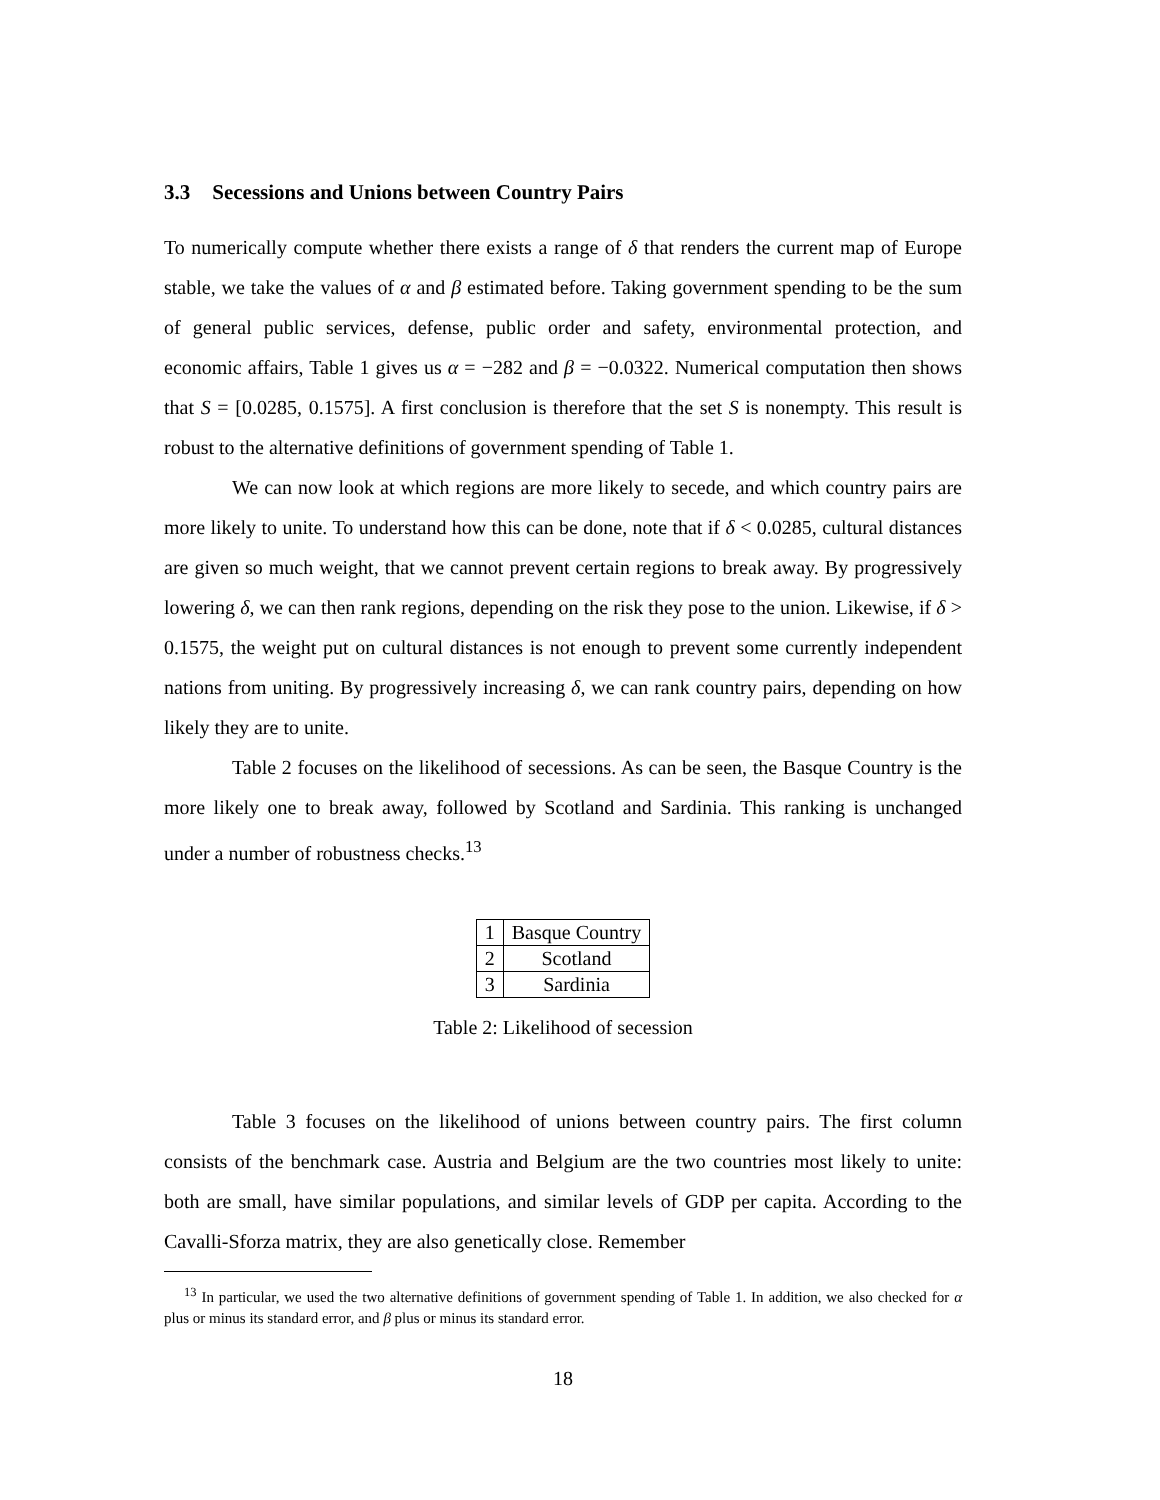3.3 Secessions and Unions between Country Pairs
To numerically compute whether there exists a range of δ that renders the current map of Europe stable, we take the values of α and β estimated before. Taking government spending to be the sum of general public services, defense, public order and safety, environmental protection, and economic affairs, Table 1 gives us α = −282 and β = −0.0322. Numerical computation then shows that S = [0.0285, 0.1575]. A first conclusion is therefore that the set S is nonempty. This result is robust to the alternative definitions of government spending of Table 1.
We can now look at which regions are more likely to secede, and which country pairs are more likely to unite. To understand how this can be done, note that if δ < 0.0285, cultural distances are given so much weight, that we cannot prevent certain regions to break away. By progressively lowering δ, we can then rank regions, depending on the risk they pose to the union. Likewise, if δ > 0.1575, the weight put on cultural distances is not enough to prevent some currently independent nations from uniting. By progressively increasing δ, we can rank country pairs, depending on how likely they are to unite.
Table 2 focuses on the likelihood of secessions. As can be seen, the Basque Country is the more likely one to break away, followed by Scotland and Sardinia. This ranking is unchanged under a number of robustness checks.<sup>13</sup>
| 1 | Basque Country |
| 2 | Scotland |
| 3 | Sardinia |
Table 2: Likelihood of secession
Table 3 focuses on the likelihood of unions between country pairs. The first column consists of the benchmark case. Austria and Belgium are the two countries most likely to unite: both are small, have similar populations, and similar levels of GDP per capita. According to the Cavalli-Sforza matrix, they are also genetically close. Remember
<sup>13</sup> In particular, we used the two alternative definitions of government spending of Table 1. In addition, we also checked for α plus or minus its standard error, and β plus or minus its standard error.
18